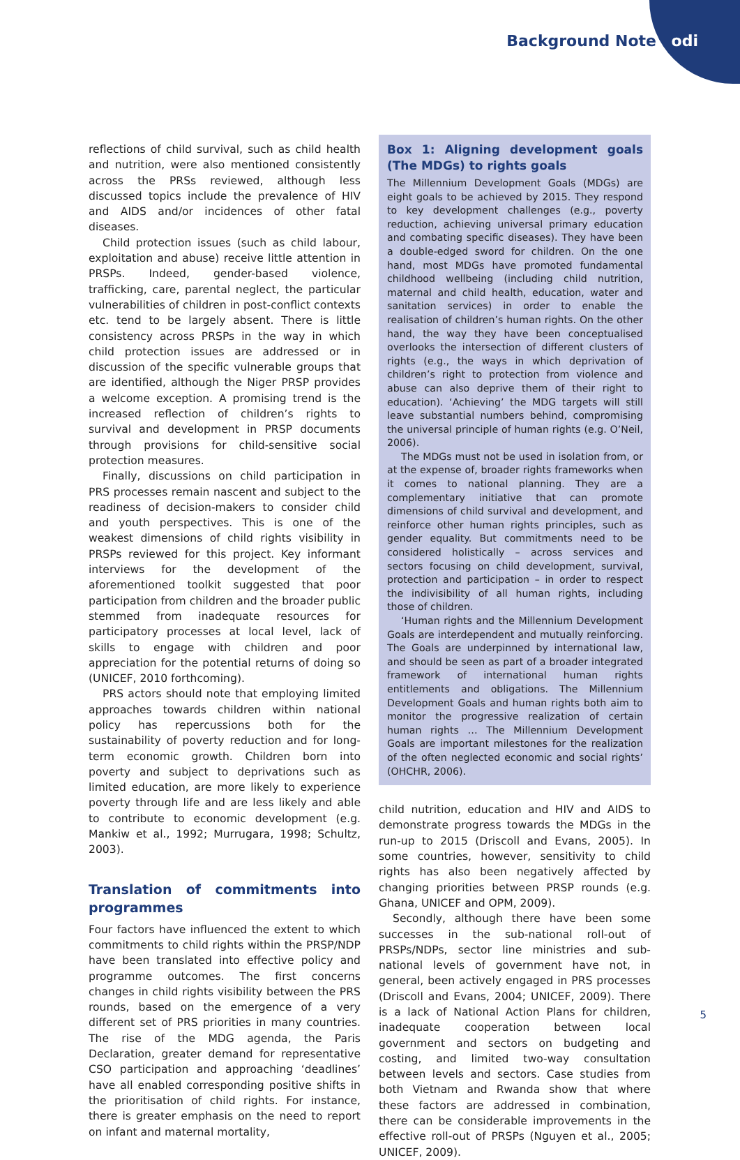Background Note odi
reflections of child survival, such as child health and nutrition, were also mentioned consistently across the PRSs reviewed, although less discussed topics include the prevalence of HIV and AIDS and/or incidences of other fatal diseases.
Child protection issues (such as child labour, exploitation and abuse) receive little attention in PRSPs. Indeed, gender-based violence, trafficking, care, parental neglect, the particular vulnerabilities of children in post-conflict contexts etc. tend to be largely absent. There is little consistency across PRSPs in the way in which child protection issues are addressed or in discussion of the specific vulnerable groups that are identified, although the Niger PRSP provides a welcome exception. A promising trend is the increased reflection of children’s rights to survival and development in PRSP documents through provisions for child-sensitive social protection measures.
Finally, discussions on child participation in PRS processes remain nascent and subject to the readiness of decision-makers to consider child and youth perspectives. This is one of the weakest dimensions of child rights visibility in PRSPs reviewed for this project. Key informant interviews for the development of the aforementioned toolkit suggested that poor participation from children and the broader public stemmed from inadequate resources for participatory processes at local level, lack of skills to engage with children and poor appreciation for the potential returns of doing so (UNICEF, 2010 forthcoming).
PRS actors should note that employing limited approaches towards children within national policy has repercussions both for the sustainability of poverty reduction and for long-term economic growth. Children born into poverty and subject to deprivations such as limited education, are more likely to experience poverty through life and are less likely and able to contribute to economic development (e.g. Mankiw et al., 1992; Murrugara, 1998; Schultz, 2003).
Translation of commitments into programmes
Four factors have influenced the extent to which commitments to child rights within the PRSP/NDP have been translated into effective policy and programme outcomes. The first concerns changes in child rights visibility between the PRS rounds, based on the emergence of a very different set of PRS priorities in many countries. The rise of the MDG agenda, the Paris Declaration, greater demand for representative CSO participation and approaching ‘deadlines’ have all enabled corresponding positive shifts in the prioritisation of child rights. For instance, there is greater emphasis on the need to report on infant and maternal mortality,
Box 1: Aligning development goals (The MDGs) to rights goals
The Millennium Development Goals (MDGs) are eight goals to be achieved by 2015. They respond to key development challenges (e.g., poverty reduction, achieving universal primary education and combating specific diseases). They have been a double-edged sword for children. On the one hand, most MDGs have promoted fundamental childhood wellbeing (including child nutrition, maternal and child health, education, water and sanitation services) in order to enable the realisation of children’s human rights. On the other hand, the way they have been conceptualised overlooks the intersection of different clusters of rights (e.g., the ways in which deprivation of children’s right to protection from violence and abuse can also deprive them of their right to education). ‘Achieving’ the MDG targets will still leave substantial numbers behind, compromising the universal principle of human rights (e.g. O’Neil, 2006).
The MDGs must not be used in isolation from, or at the expense of, broader rights frameworks when it comes to national planning. They are a complementary initiative that can promote dimensions of child survival and development, and reinforce other human rights principles, such as gender equality. But commitments need to be considered holistically – across services and sectors focusing on child development, survival, protection and participation – in order to respect the indivisibility of all human rights, including those of children.
‘Human rights and the Millennium Development Goals are interdependent and mutually reinforcing. The Goals are underpinned by international law, and should be seen as part of a broader integrated framework of international human rights entitlements and obligations. The Millennium Development Goals and human rights both aim to monitor the progressive realization of certain human rights … The Millennium Development Goals are important milestones for the realization of the often neglected economic and social rights’ (OHCHR, 2006).
child nutrition, education and HIV and AIDS to demonstrate progress towards the MDGs in the run-up to 2015 (Driscoll and Evans, 2005). In some countries, however, sensitivity to child rights has also been negatively affected by changing priorities between PRSP rounds (e.g. Ghana, UNICEF and OPM, 2009).
Secondly, although there have been some successes in the sub-national roll-out of PRSPs/NDPs, sector line ministries and sub-national levels of government have not, in general, been actively engaged in PRS processes (Driscoll and Evans, 2004; UNICEF, 2009). There is a lack of National Action Plans for children, inadequate cooperation between local government and sectors on budgeting and costing, and limited two-way consultation between levels and sectors. Case studies from both Vietnam and Rwanda show that where these factors are addressed in combination, there can be considerable improvements in the effective roll-out of PRSPs (Nguyen et al., 2005; UNICEF, 2009).
5